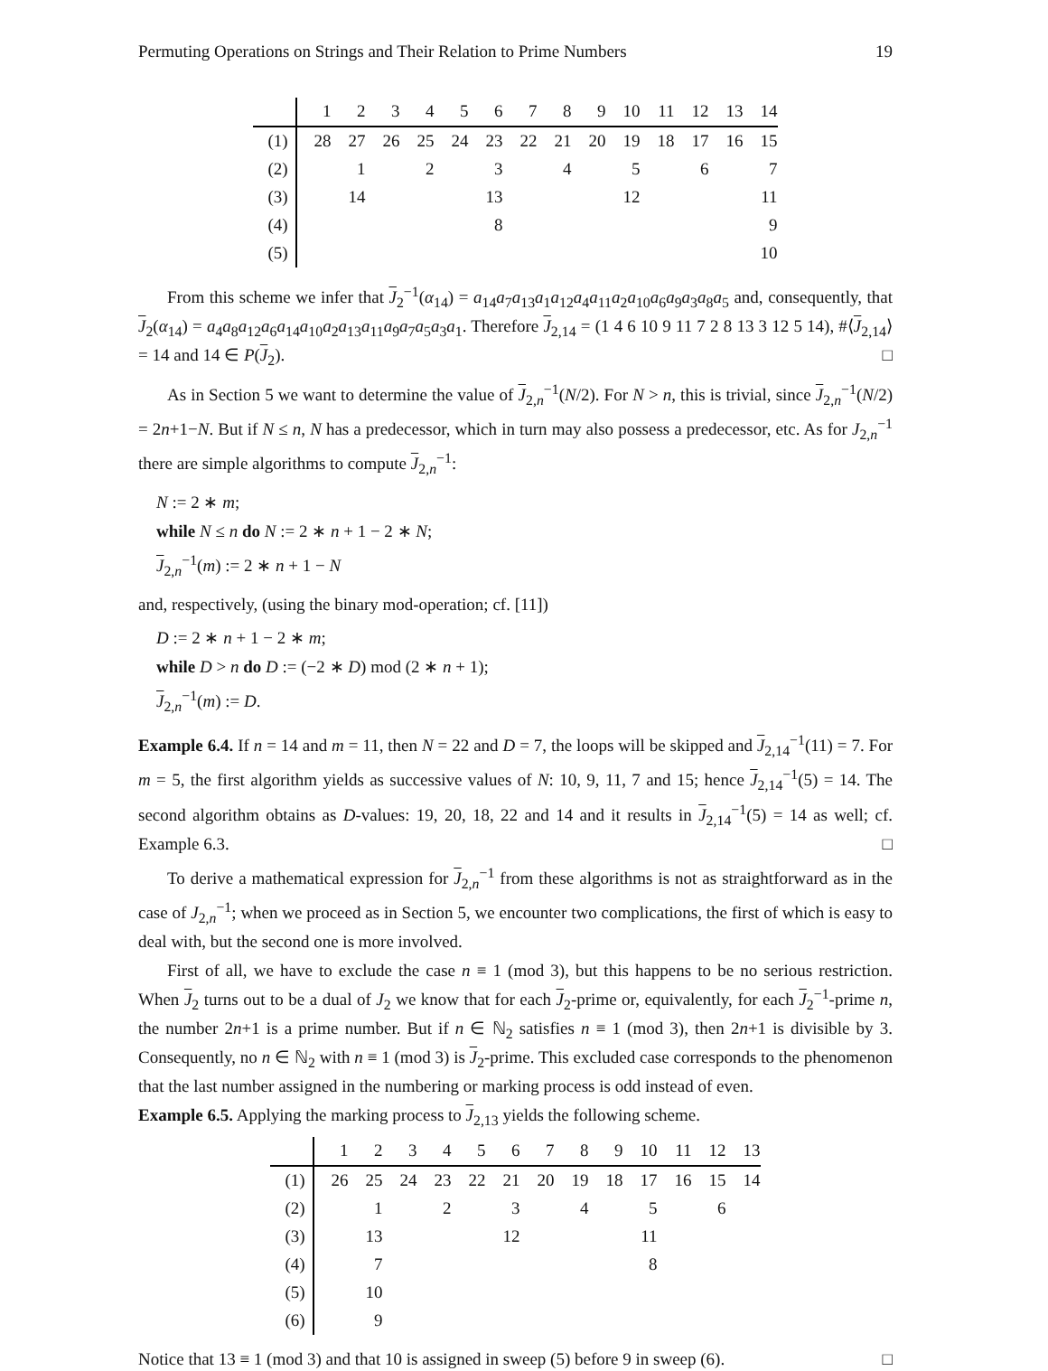Permuting Operations on Strings and Their Relation to Prime Numbers 19
| | 1 | 2 | 3 | 4 | 5 | 6 | 7 | 8 | 9 | 10 | 11 | 12 | 13 | 14 |
| --- | --- | --- | --- | --- | --- | --- | --- | --- | --- | --- | --- | --- | --- | --- |
| (1) | 28 | 27 | 26 | 25 | 24 | 23 | 22 | 21 | 20 | 19 | 18 | 17 | 16 | 15 |
| (2) | | 1 | | 2 | | 3 | | 4 | | 5 | | 6 | | 7 |
| (3) | | 14 | | | | 13 | | | | 12 | | | | 11 |
| (4) | | | | | | 8 | | | | | | | | 9 |
| (5) | | | | | | | | | | | | | | 10 |
From this scheme we infer that J<sub>2</sub><sup>−1</sup>(α<sub>14</sub>) = a<sub>14</sub>a<sub>7</sub>a<sub>13</sub>a<sub>1</sub>a<sub>12</sub>a<sub>4</sub>a<sub>11</sub>a<sub>2</sub>a<sub>10</sub>a<sub>6</sub>a<sub>9</sub>a<sub>3</sub>a<sub>8</sub>a<sub>5</sub> and, consequently, that J<sub>2</sub>(α<sub>14</sub>) = a<sub>4</sub>a<sub>8</sub>a<sub>12</sub>a<sub>6</sub>a<sub>14</sub>a<sub>10</sub>a<sub>2</sub>a<sub>13</sub>a<sub>11</sub>a<sub>9</sub>a<sub>7</sub>a<sub>5</sub>a<sub>3</sub>a<sub>1</sub>. Therefore J<sub>2,14</sub> = (1 4 6 10 9 11 7 2 8 13 3 12 5 14), #⟨J<sub>2,14</sub>⟩ = 14 and 14 ∈ P(J<sub>2</sub>). □
As in Section 5 we want to determine the value of J<sub>2,n</sub><sup>−1</sup>(N/2). For N > n, this is trivial, since J<sub>2,n</sub><sup>−1</sup>(N/2) = 2n+1−N. But if N ≤ n, N has a predecessor, which in turn may also possess a predecessor, etc. As for J<sub>2,n</sub><sup>−1</sup> there are simple algorithms to compute J<sub>2,n</sub><sup>−1</sup>:
N := 2 ∗ m;
while N ≤ n do N := 2 ∗ n + 1 − 2 ∗ N;
J<sub>2,n</sub><sup>−1</sup>(m) := 2 ∗ n + 1 − N
and, respectively, (using the binary mod-operation; cf. [11])
D := 2 ∗ n + 1 − 2 ∗ m;
while D > n do D := (−2 ∗ D) mod (2 ∗ n + 1);
J<sub>2,n</sub><sup>−1</sup>(m) := D.
Example 6.4. If n = 14 and m = 11, then N = 22 and D = 7, the loops will be skipped and J<sub>2,14</sub><sup>−1</sup>(11) = 7. For m = 5, the first algorithm yields as successive values of N: 10, 9, 11, 7 and 15; hence J<sub>2,14</sub><sup>−1</sup>(5) = 14. The second algorithm obtains as D-values: 19, 20, 18, 22 and 14 and it results in J<sub>2,14</sub><sup>−1</sup>(5) = 14 as well; cf. Example 6.3. □
To derive a mathematical expression for J<sub>2,n</sub><sup>−1</sup> from these algorithms is not as straightforward as in the case of J<sub>2,n</sub><sup>−1</sup>; when we proceed as in Section 5, we encounter two complications, the first of which is easy to deal with, but the second one is more involved.
First of all, we have to exclude the case n ≡ 1 (mod 3), but this happens to be no serious restriction. When J<sub>2</sub> turns out to be a dual of J<sub>2</sub> we know that for each J<sub>2</sub>-prime or, equivalently, for each J<sub>2</sub><sup>−1</sup>-prime n, the number 2n+1 is a prime number. But if n ∈ ℕ<sub>2</sub> satisfies n ≡ 1 (mod 3), then 2n+1 is divisible by 3. Consequently, no n ∈ ℕ<sub>2</sub> with n ≡ 1 (mod 3) is J<sub>2</sub>-prime. This excluded case corresponds to the phenomenon that the last number assigned in the numbering or marking process is odd instead of even.
Example 6.5. Applying the marking process to J<sub>2,13</sub> yields the following scheme.
| | 1 | 2 | 3 | 4 | 5 | 6 | 7 | 8 | 9 | 10 | 11 | 12 | 13 |
| --- | --- | --- | --- | --- | --- | --- | --- | --- | --- | --- | --- | --- | --- |
| (1) | 26 | 25 | 24 | 23 | 22 | 21 | 20 | 19 | 18 | 17 | 16 | 15 | 14 |
| (2) | | 1 | | 2 | | 3 | | 4 | | 5 | | 6 | |
| (3) | | 13 | | | | 12 | | | | 11 | | | |
| (4) | | 7 | | | | | | | | 8 | | | |
| (5) | | 10 | | | | | | | | | | | |
| (6) | | 9 | | | | | | | | | | | |
Notice that 13 ≡ 1 (mod 3) and that 10 is assigned in sweep (5) before 9 in sweep (6). □